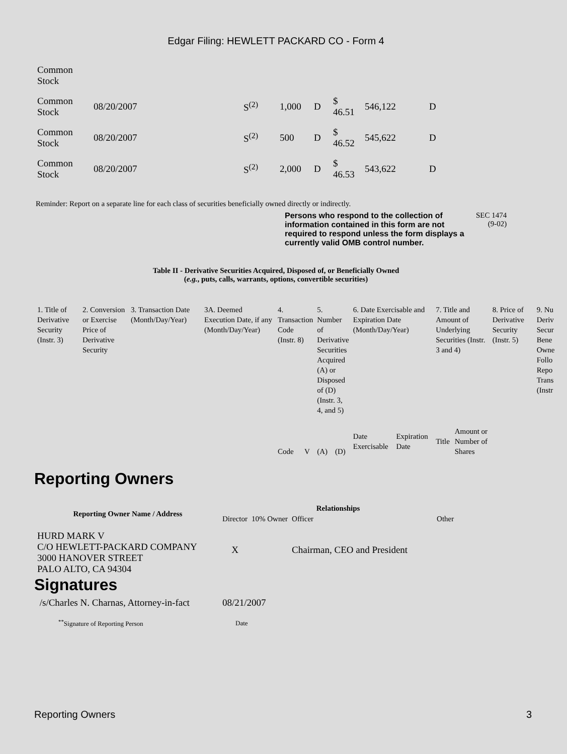Edgar Filing: HEWLETT PACKARD CO - Form 4
| Common Stock | | | | | | | |
| Common Stock | 08/20/2007 | S<sup>(2)</sup> | 1,000 | D | $ 46.51 | 546,122 | D |
| Common Stock | 08/20/2007 | S<sup>(2)</sup> | 500 | D | $ 46.52 | 545,622 | D |
| Common Stock | 08/20/2007 | S<sup>(2)</sup> | 2,000 | D | $ 46.53 | 543,622 | D |
Reminder: Report on a separate line for each class of securities beneficially owned directly or indirectly.
Persons who respond to the collection of information contained in this form are not required to respond unless the form displays a currently valid OMB control number.
SEC 1474
(9-02)
Table II - Derivative Securities Acquired, Disposed of, or Beneficially Owned
(e.g., puts, calls, warrants, options, convertible securities)
| 1. Title of Derivative Security (Instr. 3) | 2. Conversion or Exercise Price of Derivative Security | 3. Transaction Date (Month/Day/Year) | 3A. Deemed Execution Date, if any (Month/Day/Year) | 4. Transaction Code (Instr. 8) | | 5. Number of Derivative Securities Acquired (A) or Disposed of (D) (Instr. 3, 4, and 5) | | 6. Date Exercisable and Expiration Date (Month/Day/Year) | | 7. Title and Amount of Underlying Securities (Instr. 3 and 4) | | 8. Price of Derivative Security (Instr. 5) | 9. Nu Deriv Secur Bene Owne Follo Repo Trans (Instr |
| | | | | Code | V | (A) | (D) | Date Exercisable | Expiration Date | Title | Amount or Number of Shares | | |
Reporting Owners
| Reporting Owner Name / Address | Relationships | | | |
| --- | --- | --- | --- | --- |
| | Director | 10% Owner | Officer | Other |
| HURD MARK V C/O HEWLETT-PACKARD COMPANY 3000 HANOVER STREET PALO ALTO, CA 94304 | X | | Chairman, CEO and President | |
Signatures
| /s/Charles N. Charnas, Attorney-in-fact | 08/21/2007 |
| <sup>**</sup> Signature of Reporting Person | Date |
Reporting Owners 3